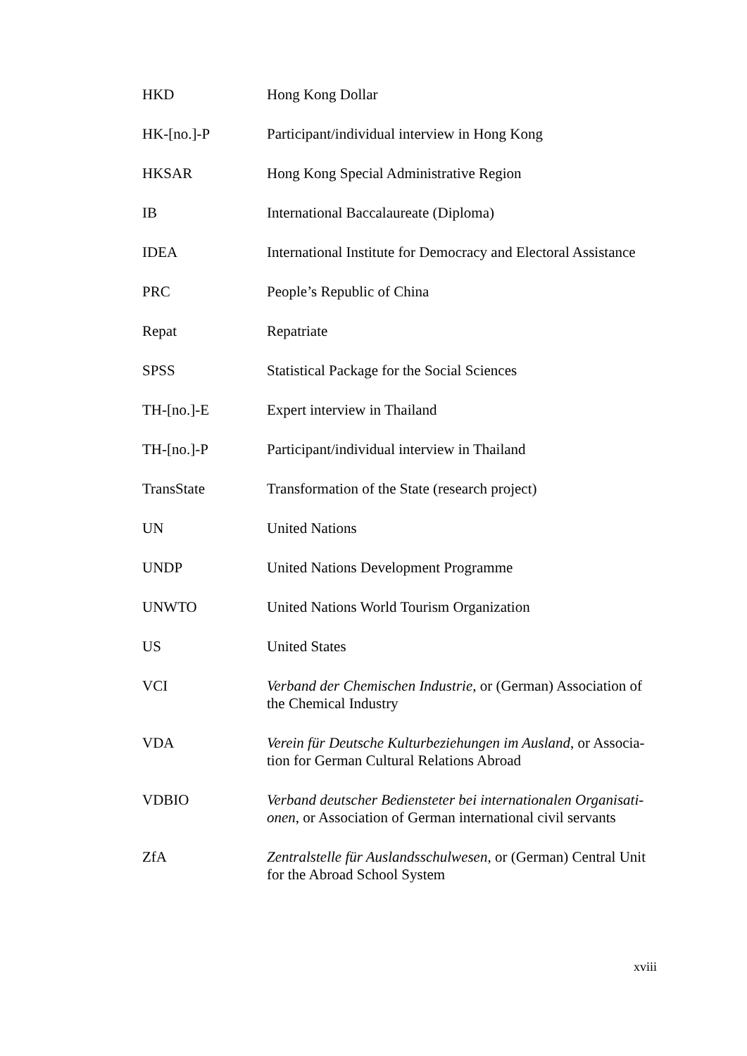| HKD | Hong Kong Dollar |
| HK-[no.]-P | Participant/individual interview in Hong Kong |
| HKSAR | Hong Kong Special Administrative Region |
| IB | International Baccalaureate (Diploma) |
| IDEA | International Institute for Democracy and Electoral Assistance |
| PRC | People’s Republic of China |
| Repat | Repatriate |
| SPSS | Statistical Package for the Social Sciences |
| TH-[no.]-E | Expert interview in Thailand |
| TH-[no.]-P | Participant/individual interview in Thailand |
| TransState | Transformation of the State (research project) |
| UN | United Nations |
| UNDP | United Nations Development Programme |
| UNWTO | United Nations World Tourism Organization |
| US | United States |
| VCI | Verband der Chemischen Industrie , or (German) Association of the Chemical Industry |
| VDA | Verein für Deutsche Kulturbeziehungen im Ausland , or Associa-tion for German Cultural Relations Abroad |
| VDBIO | Verband deutscher Bediensteter bei internationalen Organisati-onen , or Association of German international civil servants |
| ZfA | Zentralstelle für Auslandsschulwesen , or (German) Central Unit for the Abroad School System |
xviii